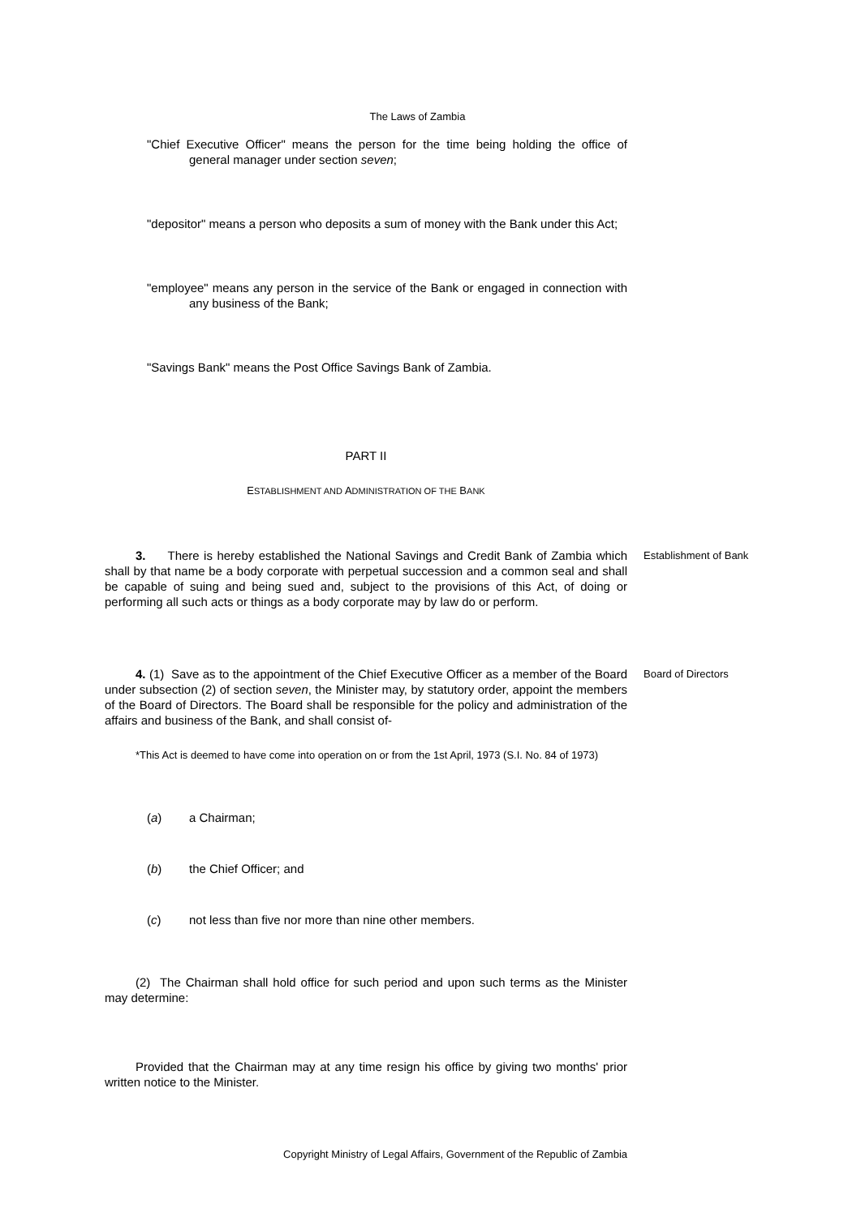The Laws of Zambia
"Chief Executive Officer" means the person for the time being holding the office of general manager under section seven;
"depositor" means a person who deposits a sum of money with the Bank under this Act;
"employee" means any person in the service of the Bank or engaged in connection with any business of the Bank;
"Savings Bank" means the Post Office Savings Bank of Zambia.
PART II
ESTABLISHMENT AND ADMINISTRATION OF THE BANK
3. There is hereby established the National Savings and Credit Bank of Zambia which shall by that name be a body corporate with perpetual succession and a common seal and shall be capable of suing and being sued and, subject to the provisions of this Act, of doing or performing all such acts or things as a body corporate may by law do or perform.
Establishment of Bank
4. (1) Save as to the appointment of the Chief Executive Officer as a member of the Board under subsection (2) of section seven, the Minister may, by statutory order, appoint the members of the Board of Directors. The Board shall be responsible for the policy and administration of the affairs and business of the Bank, and shall consist of-
Board of Directors
*This Act is deemed to have come into operation on or from the 1st April, 1973 (S.I. No. 84 of 1973)
(a) a Chairman;
(b) the Chief Officer; and
(c) not less than five nor more than nine other members.
(2) The Chairman shall hold office for such period and upon such terms as the Minister may determine:
Provided that the Chairman may at any time resign his office by giving two months' prior written notice to the Minister.
Copyright Ministry of Legal Affairs, Government of the Republic of Zambia